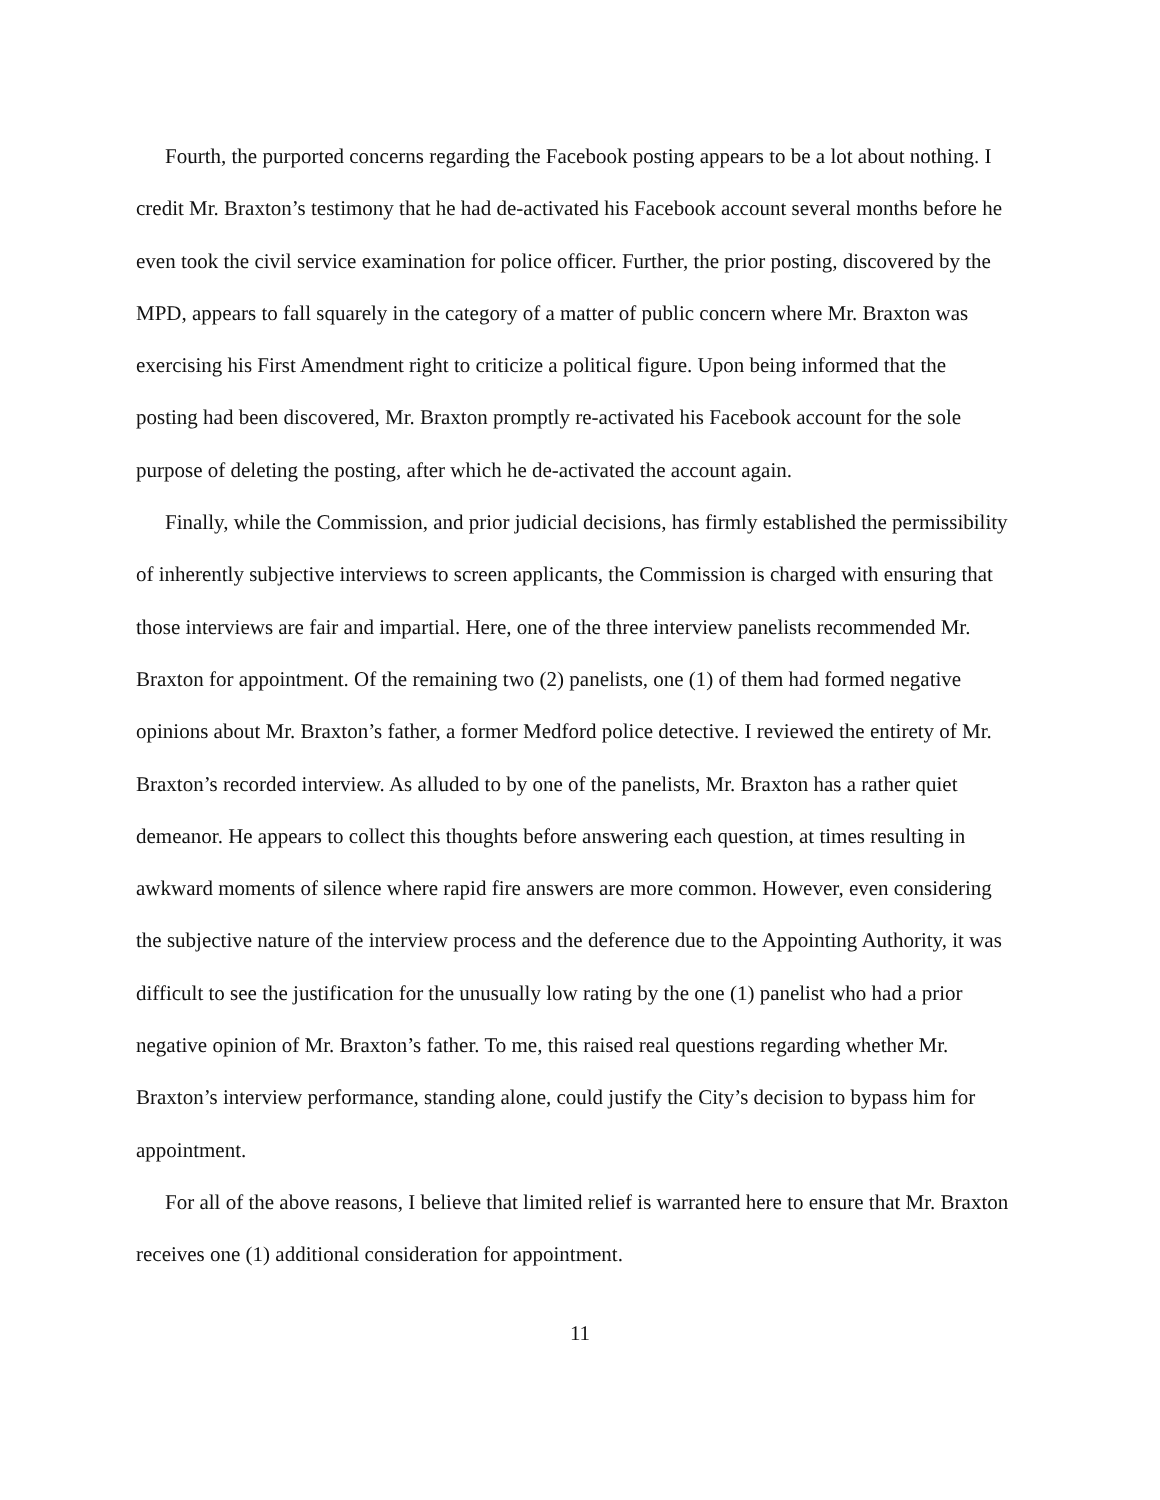Fourth, the purported concerns regarding the Facebook posting appears to be a lot about nothing. I credit Mr. Braxton’s testimony that he had de-activated his Facebook account several months before he even took the civil service examination for police officer. Further, the prior posting, discovered by the MPD, appears to fall squarely in the category of a matter of public concern where Mr. Braxton was exercising his First Amendment right to criticize a political figure. Upon being informed that the posting had been discovered, Mr. Braxton promptly re-activated his Facebook account for the sole purpose of deleting the posting, after which he de-activated the account again.
Finally, while the Commission, and prior judicial decisions, has firmly established the permissibility of inherently subjective interviews to screen applicants, the Commission is charged with ensuring that those interviews are fair and impartial. Here, one of the three interview panelists recommended Mr. Braxton for appointment. Of the remaining two (2) panelists, one (1) of them had formed negative opinions about Mr. Braxton’s father, a former Medford police detective. I reviewed the entirety of Mr. Braxton’s recorded interview. As alluded to by one of the panelists, Mr. Braxton has a rather quiet demeanor. He appears to collect this thoughts before answering each question, at times resulting in awkward moments of silence where rapid fire answers are more common. However, even considering the subjective nature of the interview process and the deference due to the Appointing Authority, it was difficult to see the justification for the unusually low rating by the one (1) panelist who had a prior negative opinion of Mr. Braxton’s father. To me, this raised real questions regarding whether Mr. Braxton’s interview performance, standing alone, could justify the City’s decision to bypass him for appointment.
For all of the above reasons, I believe that limited relief is warranted here to ensure that Mr. Braxton receives one (1) additional consideration for appointment.
11